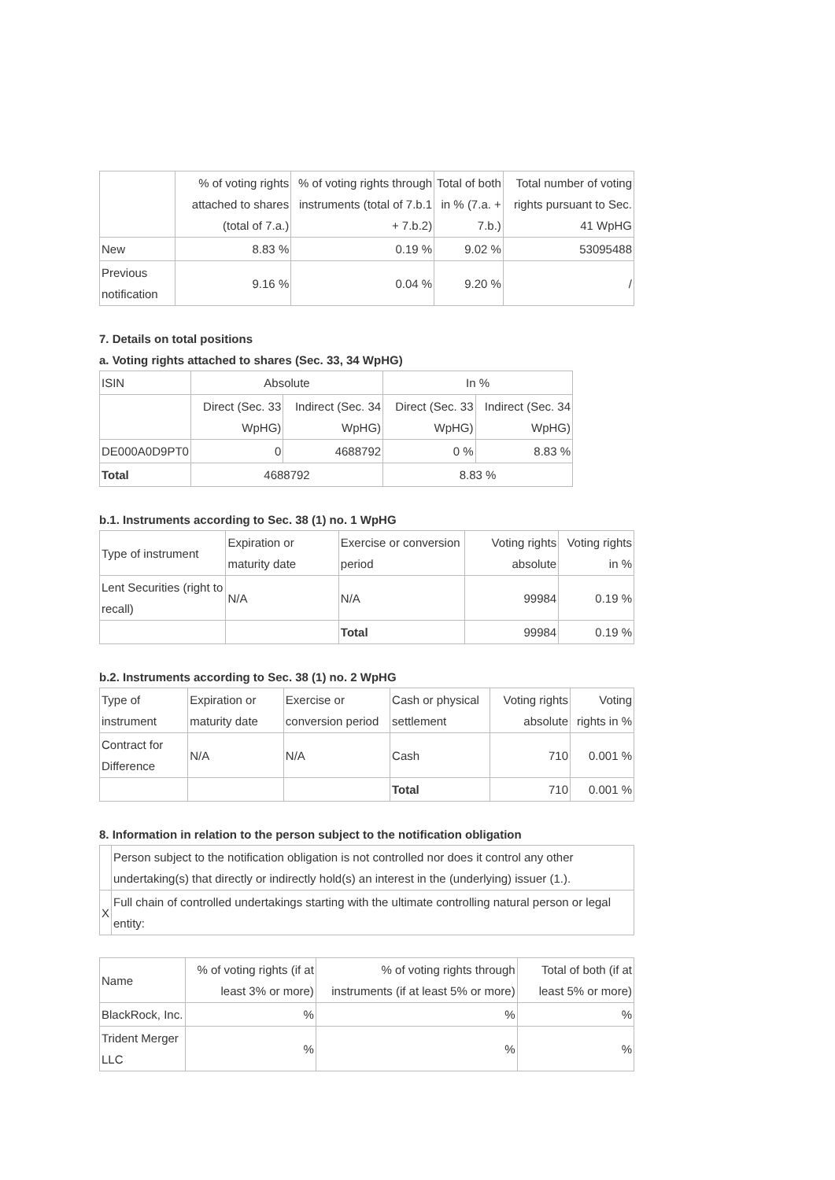| | % of voting rights attached to shares (total of 7.a.) | % of voting rights through instruments (total of 7.b.1 + 7.b.2) | Total of both in % (7.a. + 7.b.) | Total number of voting rights pursuant to Sec. 41 WpHG |
| --- | --- | --- | --- | --- |
| New | 8.83 % | 0.19 % | 9.02 % | 53095488 |
| Previous notification | 9.16 % | 0.04 % | 9.20 % | / |
7. Details on total positions
a. Voting rights attached to shares (Sec. 33, 34 WpHG)
| ISIN | Absolute | | In % | |
| | Direct (Sec. 33 WpHG) | Indirect (Sec. 34 WpHG) | Direct (Sec. 33 WpHG) | Indirect (Sec. 34 WpHG) |
| DE000A0D9PT0 | 0 | 4688792 | 0 % | 8.83 % |
| Total | 4688792 | | 8.83 % | |
b.1. Instruments according to Sec. 38 (1) no. 1 WpHG
| Type of instrument | Expiration or maturity date | Exercise or conversion period | Voting rights absolute | Voting rights in % |
| Lent Securities (right to recall) | N/A | N/A | 99984 | 0.19 % |
| | | Total | 99984 | 0.19 % |
b.2. Instruments according to Sec. 38 (1) no. 2 WpHG
| Type of instrument | Expiration or maturity date | Exercise or conversion period | Cash or physical settlement | Voting rights absolute | Voting rights in % |
| Contract for Difference | N/A | N/A | Cash | 710 | 0.001 % |
| | | | Total | 710 | 0.001 % |
8. Information in relation to the person subject to the notification obligation
| | Person subject to the notification obligation is not controlled nor does it control any other undertaking(s) that directly or indirectly hold(s) an interest in the (underlying) issuer (1.). |
| X | Full chain of controlled undertakings starting with the ultimate controlling natural person or legal entity: |
| Name | % of voting rights (if at least 3% or more) | % of voting rights through instruments (if at least 5% or more) | Total of both (if at least 5% or more) |
| BlackRock, Inc. | % | % | % |
| Trident Merger LLC | % | % | % |